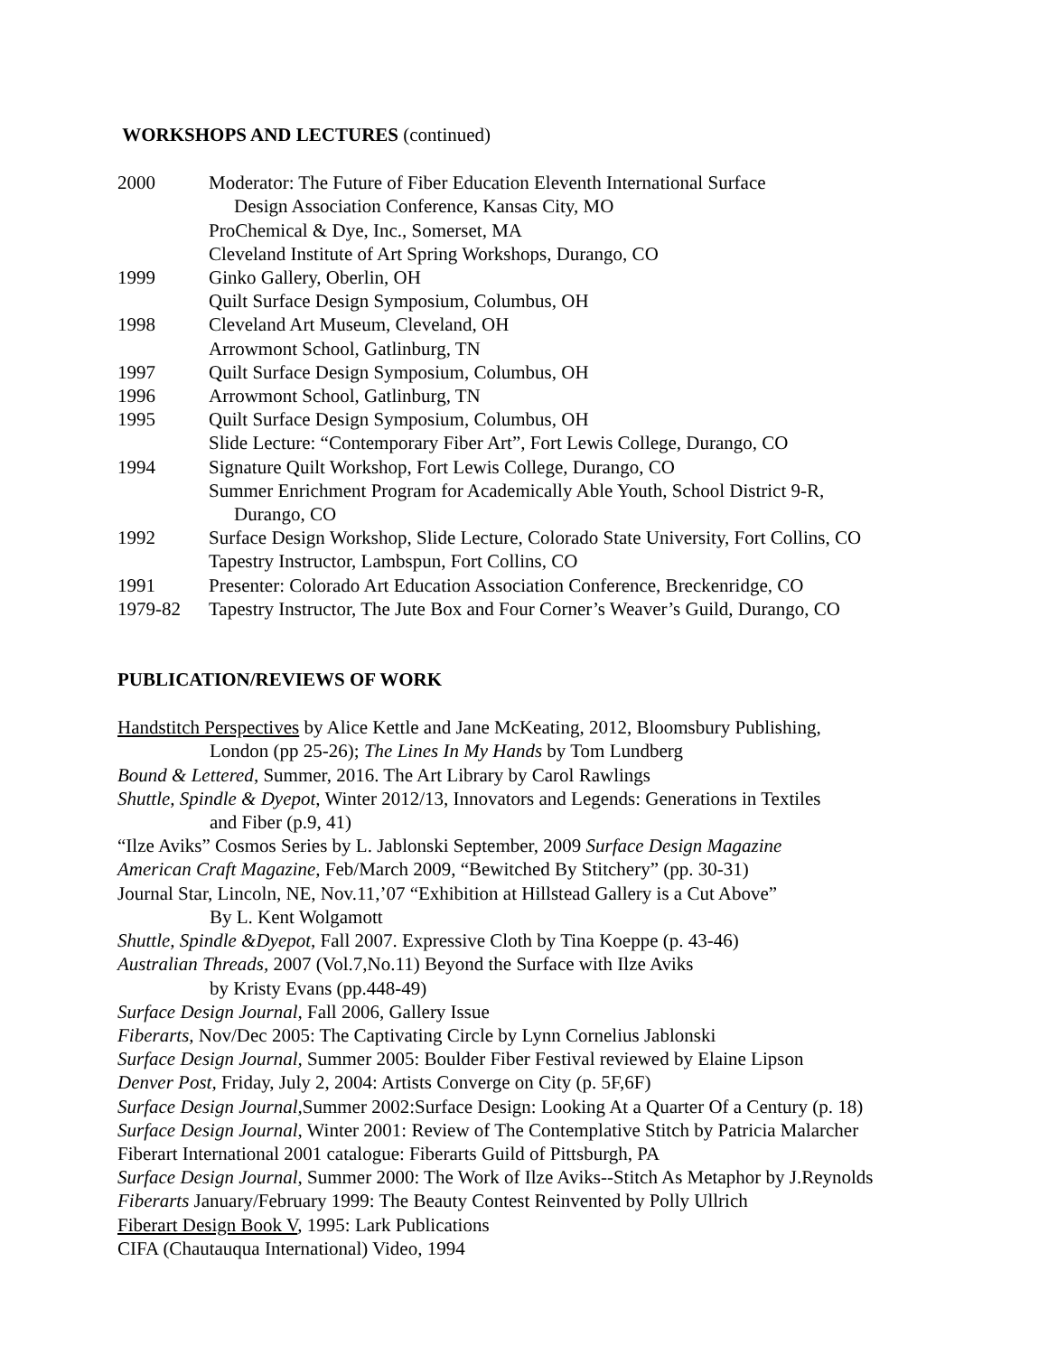WORKSHOPS AND LECTURES (continued)
2000 Moderator: The Future of Fiber Education Eleventh International Surface
Design Association Conference, Kansas City, MO
ProChemical & Dye, Inc., Somerset, MA
Cleveland Institute of Art Spring Workshops, Durango, CO
1999 Ginko Gallery, Oberlin, OH
Quilt Surface Design Symposium, Columbus, OH
1998 Cleveland Art Museum, Cleveland, OH
Arrowmont School, Gatlinburg, TN
1997 Quilt Surface Design Symposium, Columbus, OH
1996 Arrowmont School, Gatlinburg, TN
1995 Quilt Surface Design Symposium, Columbus, OH
Slide Lecture: “Contemporary Fiber Art”, Fort Lewis College, Durango, CO
1994 Signature Quilt Workshop, Fort Lewis College, Durango, CO
Summer Enrichment Program for Academically Able Youth, School District 9-R,
Durango, CO
1992 Surface Design Workshop, Slide Lecture, Colorado State University, Fort Collins, CO
Tapestry Instructor, Lambspun, Fort Collins, CO
1991 Presenter: Colorado Art Education Association Conference, Breckenridge, CO
1979-82 Tapestry Instructor, The Jute Box and Four Corner’s Weaver’s Guild, Durango, CO
PUBLICATION/REVIEWS OF WORK
Handstitch Perspectives by Alice Kettle and Jane McKeating, 2012, Bloomsbury Publishing,
London (pp 25-26); The Lines In My Hands by Tom Lundberg
Bound & Lettered, Summer, 2016. The Art Library by Carol Rawlings
Shuttle, Spindle & Dyepot, Winter 2012/13, Innovators and Legends: Generations in Textiles
and Fiber (p.9, 41)
“Ilze Aviks” Cosmos Series by L. Jablonski September, 2009 Surface Design Magazine
American Craft Magazine, Feb/March 2009, “Bewitched By Stitchery” (pp. 30-31)
Journal Star, Lincoln, NE, Nov.11,’07 “Exhibition at Hillstead Gallery is a Cut Above”
By L. Kent Wolgamott
Shuttle, Spindle &Dyepot, Fall 2007. Expressive Cloth by Tina Koeppe (p. 43-46)
Australian Threads, 2007 (Vol.7,No.11) Beyond the Surface with Ilze Aviks
by Kristy Evans (pp.448-49)
Surface Design Journal, Fall 2006, Gallery Issue
Fiberarts, Nov/Dec 2005: The Captivating Circle by Lynn Cornelius Jablonski
Surface Design Journal, Summer 2005: Boulder Fiber Festival reviewed by Elaine Lipson
Denver Post, Friday, July 2, 2004: Artists Converge on City (p. 5F,6F)
Surface Design Journal, Summer 2002:Surface Design: Looking At a Quarter Of a Century (p. 18)
Surface Design Journal, Winter 2001: Review of The Contemplative Stitch by Patricia Malarcher
Fiberart International 2001 catalogue: Fiberarts Guild of Pittsburgh, PA
Surface Design Journal, Summer 2000: The Work of Ilze Aviks--Stitch As Metaphor by J.Reynolds
Fiberarts January/February 1999: The Beauty Contest Reinvented by Polly Ullrich
Fiberart Design Book V, 1995: Lark Publications
CIFA (Chautauqua International) Video, 1994